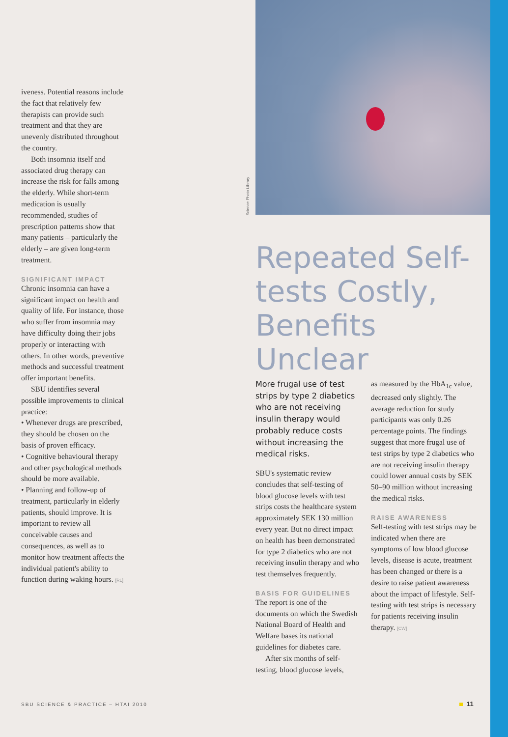Science Photo Library
iveness. Potential reasons include the fact that relatively few therapists can provide such treatment and that they are unevenly distributed throughout the country.
Both insomnia itself and associated drug therapy can increase the risk for falls among the elderly. While short-term medication is usually recommended, studies of prescription patterns show that many patients – particularly the elderly – are given long-term treatment.
SIGNIFICANT IMPACT
Chronic insomnia can have a significant impact on health and quality of life. For instance, those who suffer from insomnia may have difficulty doing their jobs properly or interacting with others. In other words, preventive methods and successful treatment offer important benefits.
SBU identifies several possible improvements to clinical practice:
• Whenever drugs are prescribed, they should be chosen on the basis of proven efficacy.
• Cognitive behavioural therapy and other psychological methods should be more available.
• Planning and follow-up of treatment, particularly in elderly patients, should improve. It is important to review all conceivable causes and consequences, as well as to monitor how treatment affects the individual patient's ability to function during waking hours. [RL]
Repeated Self-tests Costly, Benefits Unclear
More frugal use of test strips by type 2 diabetics who are not receiving insulin therapy would probably reduce costs without increasing the medical risks.
SBU's systematic review concludes that self-testing of blood glucose levels with test strips costs the healthcare system approximately SEK 130 million every year. But no direct impact on health has been demonstrated for type 2 diabetics who are not receiving insulin therapy and who test themselves frequently.
BASIS FOR GUIDELINES
The report is one of the documents on which the Swedish National Board of Health and Welfare bases its national guidelines for diabetes care.
After six months of self-testing, blood glucose levels,
as measured by the HbA<sub>1c</sub> value, decreased only slightly. The average reduction for study participants was only 0.26 percentage points. The findings suggest that more frugal use of test strips by type 2 diabetics who are not receiving insulin therapy could lower annual costs by SEK 50–90 million without increasing the medical risks.
RAISE AWARENESS
Self-testing with test strips may be indicated when there are symptoms of low blood glucose levels, disease is acute, treatment has been changed or there is a desire to raise patient awareness about the impact of lifestyle. Self-testing with test strips is necessary for patients receiving insulin therapy. [CW]
SBU SCIENCE & PRACTICE – HTAI 2010
11